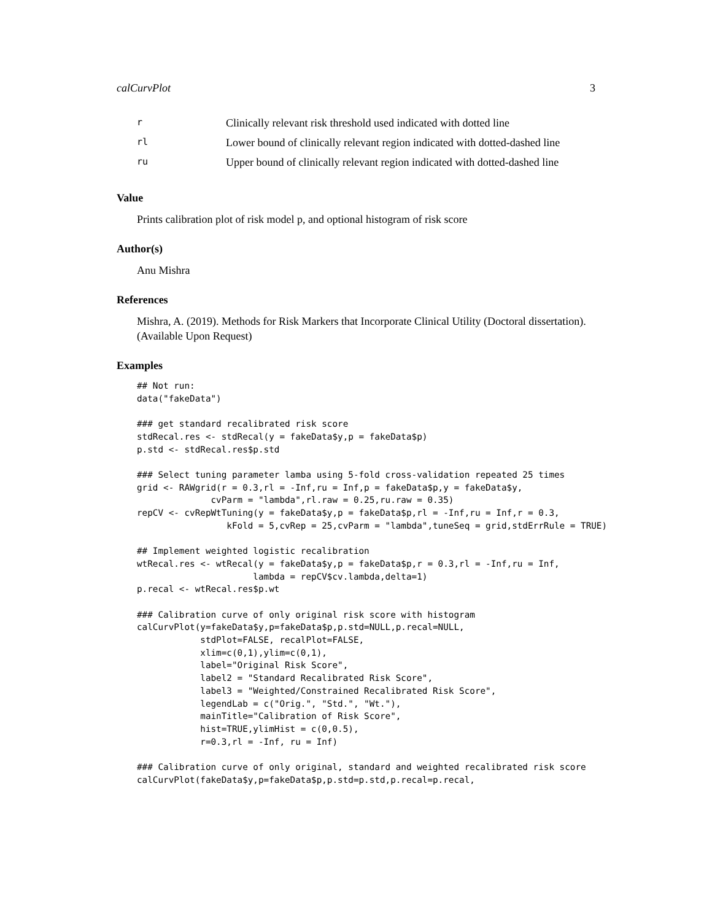calCurvPlot 3
| r | Clinically relevant risk threshold used indicated with dotted line |
| rl | Lower bound of clinically relevant region indicated with dotted-dashed line |
| ru | Upper bound of clinically relevant region indicated with dotted-dashed line |
Value
Prints calibration plot of risk model p, and optional histogram of risk score
Author(s)
Anu Mishra
References
Mishra, A. (2019). Methods for Risk Markers that Incorporate Clinical Utility (Doctoral dissertation). (Available Upon Request)
Examples
## Not run:
data("fakeData")

### get standard recalibrated risk score
stdRecal.res <- stdRecal(y = fakeData$y,p = fakeData$p)
p.std <- stdRecal.res$p.std

### Select tuning parameter lamba using 5-fold cross-validation repeated 25 times
grid <- RAWgrid(r = 0.3,rl = -Inf,ru = Inf,p = fakeData$p,y = fakeData$y,
              cvParm = "lambda",rl.raw = 0.25,ru.raw = 0.35)
repCV <- cvRepWtTuning(y = fakeData$y,p = fakeData$p,rl = -Inf,ru = Inf,r = 0.3,
                 kFold = 5,cvRep = 25,cvParm = "lambda",tuneSeq = grid,stdErrRule = TRUE)

## Implement weighted logistic recalibration
wtRecal.res <- wtRecal(y = fakeData$y,p = fakeData$p,r = 0.3,rl = -Inf,ru = Inf,
                      lambda = repCV$cv.lambda,delta=1)
p.recal <- wtRecal.res$p.wt

### Calibration curve of only original risk score with histogram
calCurvPlot(y=fakeData$y,p=fakeData$p,p.std=NULL,p.recal=NULL,
            stdPlot=FALSE, recalPlot=FALSE,
            xlim=c(0,1),ylim=c(0,1),
            label="Original Risk Score",
            label2 = "Standard Recalibrated Risk Score",
            label3 = "Weighted/Constrained Recalibrated Risk Score",
            legendLab = c("Orig.", "Std.", "Wt."),
            mainTitle="Calibration of Risk Score",
            hist=TRUE,ylimHist = c(0,0.5),
            r=0.3,rl = -Inf, ru = Inf)

### Calibration curve of only original, standard and weighted recalibrated risk score
calCurvPlot(fakeData$y,p=fakeData$p,p.std=p.std,p.recal=p.recal,